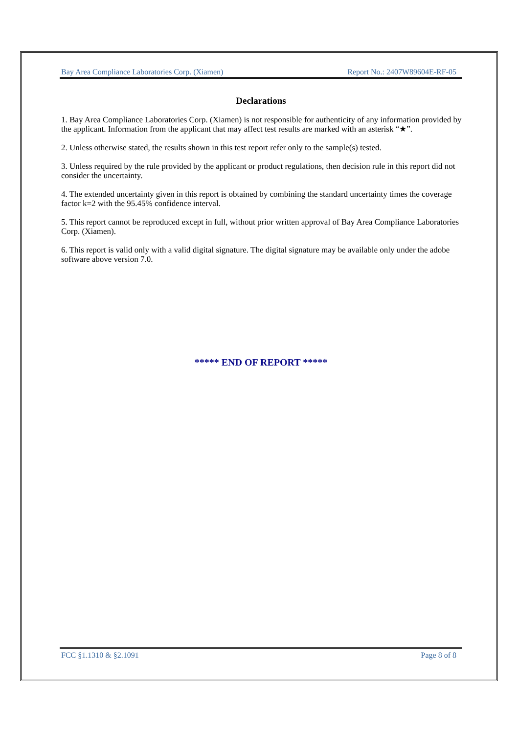Bay Area Compliance Laboratories Corp. (Xiamen) Report No.: 2407W89604E-RF-05
Declarations
1. Bay Area Compliance Laboratories Corp. (Xiamen) is not responsible for authenticity of any information provided by the applicant. Information from the applicant that may affect test results are marked with an asterisk “★”.
2. Unless otherwise stated, the results shown in this test report refer only to the sample(s) tested.
3. Unless required by the rule provided by the applicant or product regulations, then decision rule in this report did not consider the uncertainty.
4. The extended uncertainty given in this report is obtained by combining the standard uncertainty times the coverage factor k=2 with the 95.45% confidence interval.
5. This report cannot be reproduced except in full, without prior written approval of Bay Area Compliance Laboratories Corp. (Xiamen).
6. This report is valid only with a valid digital signature. The digital signature may be available only under the adobe software above version 7.0.
***** END OF REPORT *****
FCC §1.1310 & §2.1091 Page 8 of 8